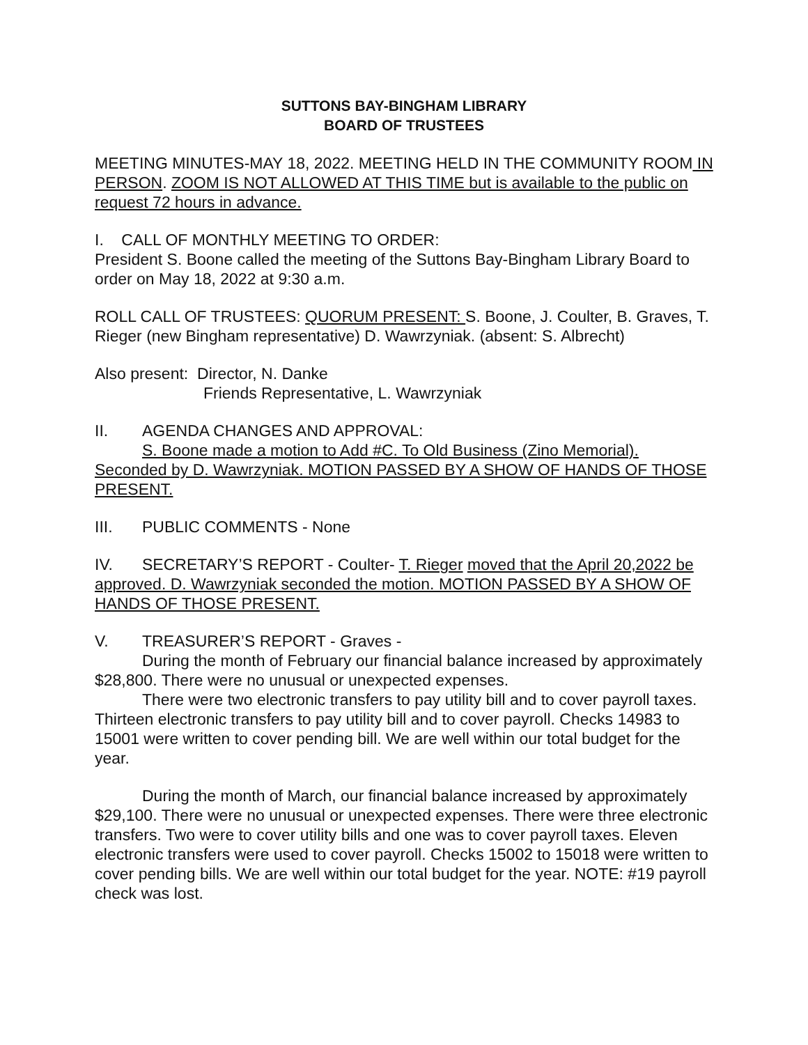SUTTONS BAY-BINGHAM LIBRARY
BOARD OF TRUSTEES
MEETING MINUTES-MAY 18, 2022. MEETING HELD IN THE COMMUNITY ROOM IN PERSON. ZOOM IS NOT ALLOWED AT THIS TIME but is available to the public on request 72 hours in advance.
I. CALL OF MONTHLY MEETING TO ORDER:
President S. Boone called the meeting of the Suttons Bay-Bingham Library Board to order on May 18, 2022 at 9:30 a.m.
ROLL CALL OF TRUSTEES: QUORUM PRESENT: S. Boone, J. Coulter, B. Graves, T. Rieger (new Bingham representative) D. Wawrzyniak. (absent: S. Albrecht)
Also present: Director, N. Danke
Friends Representative, L. Wawrzyniak
II. AGENDA CHANGES AND APPROVAL:
S. Boone made a motion to Add #C. To Old Business (Zino Memorial). Seconded by D. Wawrzyniak. MOTION PASSED BY A SHOW OF HANDS OF THOSE PRESENT.
III. PUBLIC COMMENTS - None
IV. SECRETARY’S REPORT - Coulter- T. Rieger moved that the April 20,2022 be approved. D. Wawrzyniak seconded the motion. MOTION PASSED BY A SHOW OF HANDS OF THOSE PRESENT.
V. TREASURER’S REPORT - Graves -
During the month of February our financial balance increased by approximately $28,800. There were no unusual or unexpected expenses.
There were two electronic transfers to pay utility bill and to cover payroll taxes. Thirteen electronic transfers to pay utility bill and to cover payroll. Checks 14983 to 15001 were written to cover pending bill. We are well within our total budget for the year.
During the month of March, our financial balance increased by approximately $29,100. There were no unusual or unexpected expenses. There were three electronic transfers. Two were to cover utility bills and one was to cover payroll taxes. Eleven electronic transfers were used to cover payroll. Checks 15002 to 15018 were written to cover pending bills. We are well within our total budget for the year. NOTE: #19 payroll check was lost.